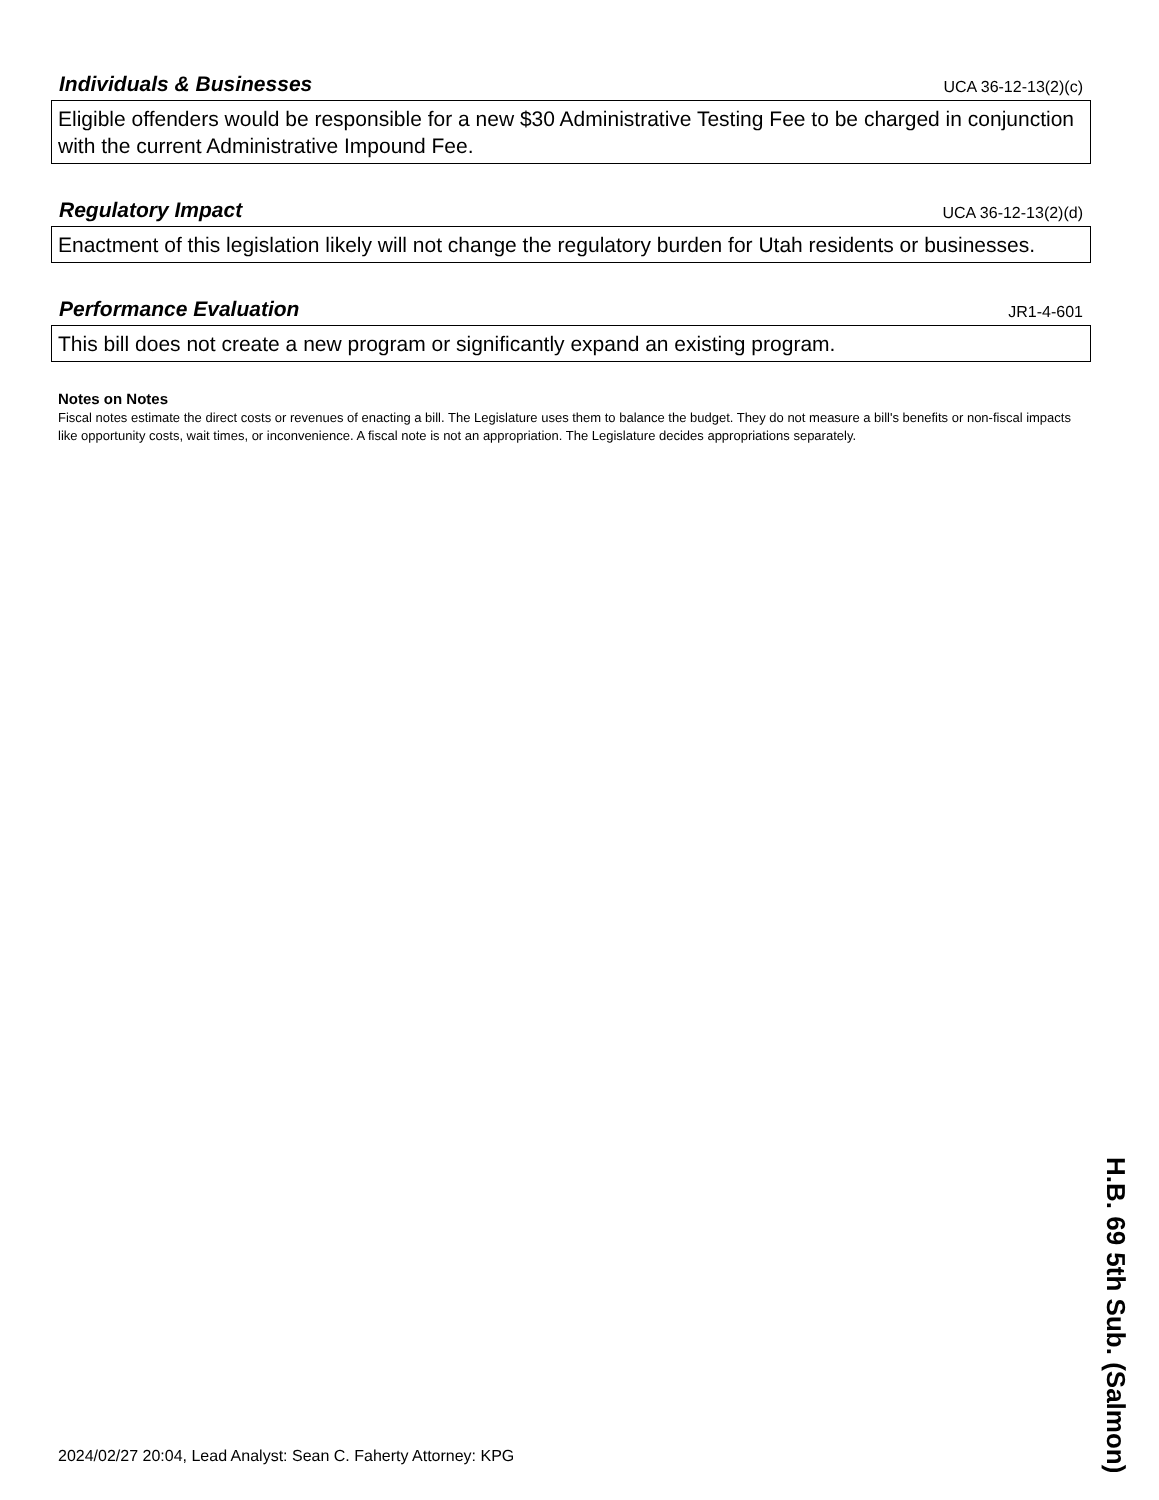Individuals & Businesses
UCA 36-12-13(2)(c)
Eligible offenders would be responsible for a new $30 Administrative Testing Fee to be charged in conjunction with the current Administrative Impound Fee.
Regulatory Impact
UCA 36-12-13(2)(d)
Enactment of this legislation likely will not change the regulatory burden for Utah residents or businesses.
Performance Evaluation
JR1-4-601
This bill does not create a new program or significantly expand an existing program.
Notes on Notes
Fiscal notes estimate the direct costs or revenues of enacting a bill. The Legislature uses them to balance the budget. They do not measure a bill's benefits or non-fiscal impacts like opportunity costs, wait times, or inconvenience. A fiscal note is not an appropriation. The Legislature decides appropriations separately.
2024/02/27 20:04, Lead Analyst: Sean C. Faherty Attorney: KPG
H.B. 69 5th Sub. (Salmon)